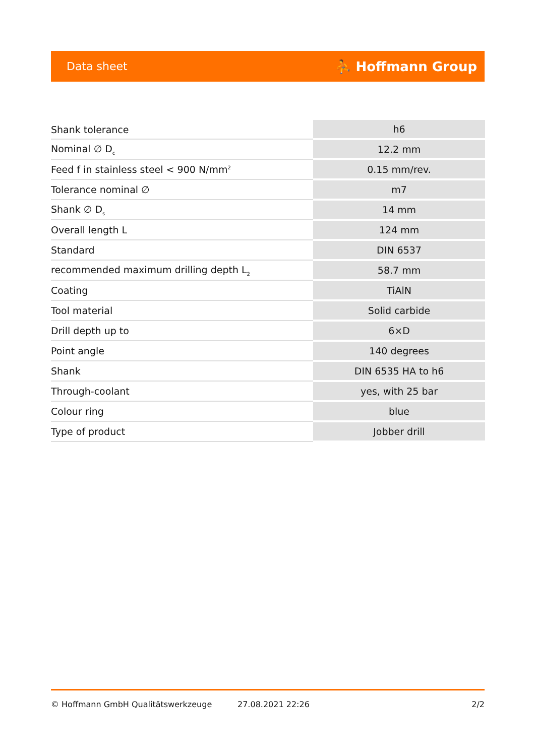Data sheet ⛹ Hoffmann Group
| Shank tolerance | h6 |
| Nominal ∅ D<sub>c</sub> | 12.2 mm |
| Feed f in stainless steel < 900 N/mm<sup>2</sup> | 0.15 mm/rev. |
| Tolerance nominal ∅ | m7 |
| Shank ∅ D<sub>s</sub> | 14 mm |
| Overall length L | 124 mm |
| Standard | DIN 6537 |
| recommended maximum drilling depth L<sub>2</sub> | 58.7 mm |
| Coating | TiAlN |
| Tool material | Solid carbide |
| Drill depth up to | 6×D |
| Point angle | 140 degrees |
| Shank | DIN 6535 HA to h6 |
| Through-coolant | yes, with 25 bar |
| Colour ring | blue |
| Type of product | Jobber drill |
© Hoffmann GmbH Qualitätswerkzeuge 27.08.2021 22:26 2/2